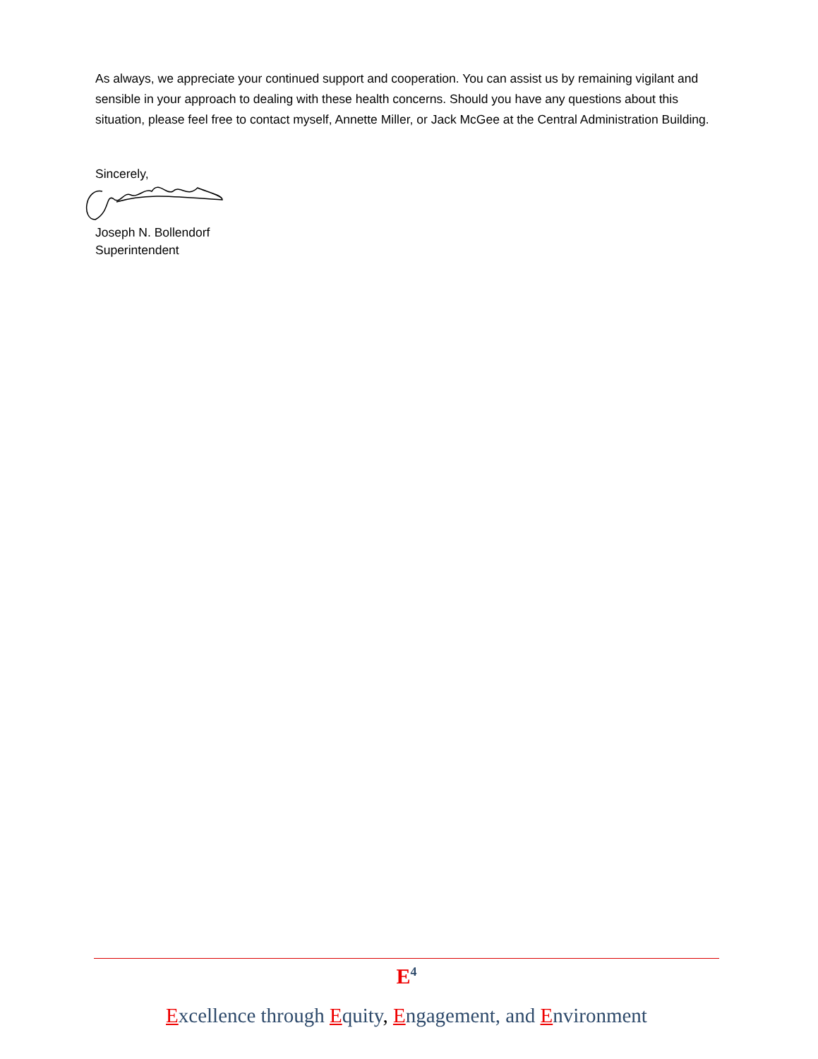As always, we appreciate your continued support and cooperation. You can assist us by remaining vigilant and sensible in your approach to dealing with these health concerns. Should you have any questions about this situation, please feel free to contact myself, Annette Miller, or Jack McGee at the Central Administration Building.
Sincerely,
Joseph N. Bollendorf
Superintendent
E<sup>4</sup>
Excellence through Equity, Engagement, and Environment